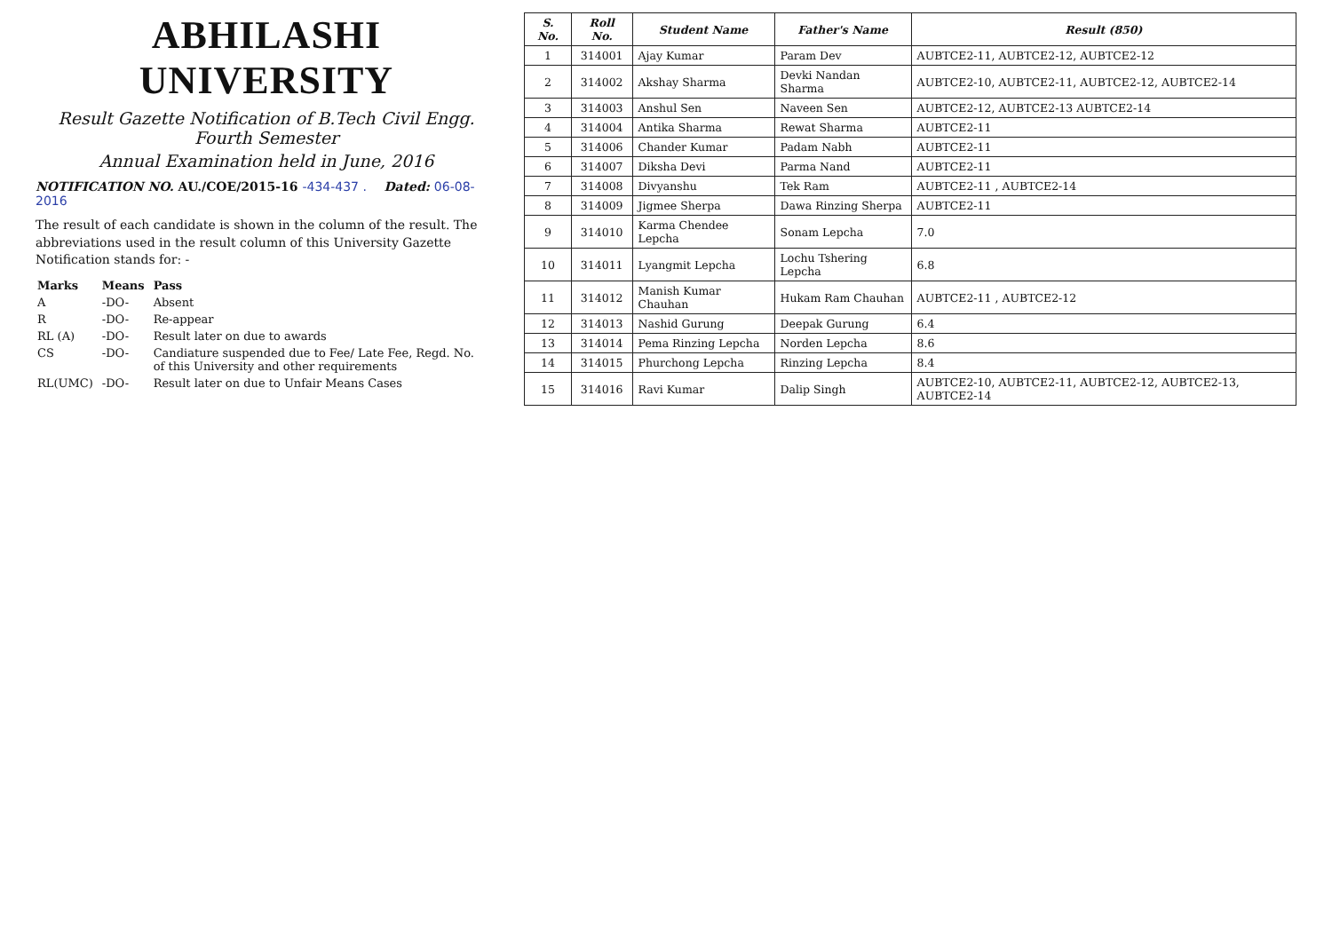ABHILASHI UNIVERSITY
Result Gazette Notification of B.Tech Civil Engg. Fourth Semester
Annual Examination held in June, 2016
NOTIFICATION NO. AU./COE/2015-16 -434-437 . Dated: 06-08-2016
The result of each candidate is shown in the column of the result. The abbreviations used in the result column of this University Gazette Notification stands for: -
| Marks | Means | Pass |
| A | -DO- | Absent |
| R | -DO- | Re-appear |
| RL (A) | -DO- | Result later on due to awards |
| CS | -DO- | Candiature suspended due to Fee/ Late Fee, Regd. No. of this University and other requirements |
| RL(UMC) | -DO- | Result later on due to Unfair Means Cases |
| S. No. | Roll No. | Student Name | Father's Name | Result (850) |
| --- | --- | --- | --- | --- |
| 1 | 314001 | Ajay Kumar | Param Dev | AUBTCE2-11, AUBTCE2-12, AUBTCE2-12 |
| 2 | 314002 | Akshay Sharma | Devki Nandan Sharma | AUBTCE2-10, AUBTCE2-11, AUBTCE2-12, AUBTCE2-14 |
| 3 | 314003 | Anshul Sen | Naveen Sen | AUBTCE2-12, AUBTCE2-13 AUBTCE2-14 |
| 4 | 314004 | Antika Sharma | Rewat Sharma | AUBTCE2-11 |
| 5 | 314006 | Chander Kumar | Padam Nabh | AUBTCE2-11 |
| 6 | 314007 | Diksha Devi | Parma Nand | AUBTCE2-11 |
| 7 | 314008 | Divyanshu | Tek Ram | AUBTCE2-11 , AUBTCE2-14 |
| 8 | 314009 | Jigmee Sherpa | Dawa Rinzing Sherpa | AUBTCE2-11 |
| 9 | 314010 | Karma Chendee Lepcha | Sonam Lepcha | 7.0 |
| 10 | 314011 | Lyangmit Lepcha | Lochu Tshering Lepcha | 6.8 |
| 11 | 314012 | Manish Kumar Chauhan | Hukam Ram Chauhan | AUBTCE2-11 , AUBTCE2-12 |
| 12 | 314013 | Nashid Gurung | Deepak Gurung | 6.4 |
| 13 | 314014 | Pema Rinzing Lepcha | Norden Lepcha | 8.6 |
| 14 | 314015 | Phurchong Lepcha | Rinzing Lepcha | 8.4 |
| 15 | 314016 | Ravi Kumar | Dalip Singh | AUBTCE2-10, AUBTCE2-11, AUBTCE2-12, AUBTCE2-13, AUBTCE2-14 |